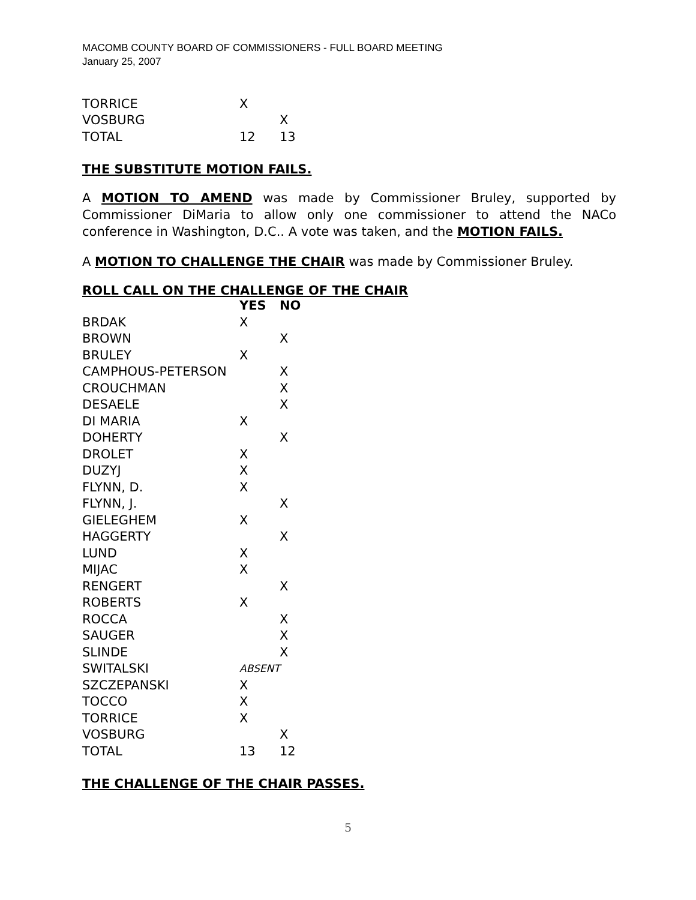MACOMB COUNTY BOARD OF COMMISSIONERS - FULL BOARD MEETING
January 25, 2007
| TORRICE | X | |
| VOSBURG | | X |
| TOTAL | 12 | 13 |
THE SUBSTITUTE MOTION FAILS.
A MOTION TO AMEND was made by Commissioner Bruley, supported by Commissioner DiMaria to allow only one commissioner to attend the NACo conference in Washington, D.C.. A vote was taken, and the MOTION FAILS.
A MOTION TO CHALLENGE THE CHAIR was made by Commissioner Bruley.
ROLL CALL ON THE CHALLENGE OF THE CHAIR
| | YES | NO |
| --- | --- | --- |
| BRDAK | X | |
| BROWN | | X |
| BRULEY | X | |
| CAMPHOUS-PETERSON | | X |
| CROUCHMAN | | X |
| DESAELE | | X |
| DI MARIA | X | |
| DOHERTY | | X |
| DROLET | X | |
| DUZYJ | X | |
| FLYNN, D. | X | |
| FLYNN, J. | | X |
| GIELEGHEM | X | |
| HAGGERTY | | X |
| LUND | X | |
| MIJAC | X | |
| RENGERT | | X |
| ROBERTS | X | |
| ROCCA | | X |
| SAUGER | | X |
| SLINDE | | X |
| SWITALSKI | ABSENT | |
| SZCZEPANSKI | X | |
| TOCCO | X | |
| TORRICE | X | |
| VOSBURG | | X |
| TOTAL | 13 | 12 |
THE CHALLENGE OF THE CHAIR PASSES.
5